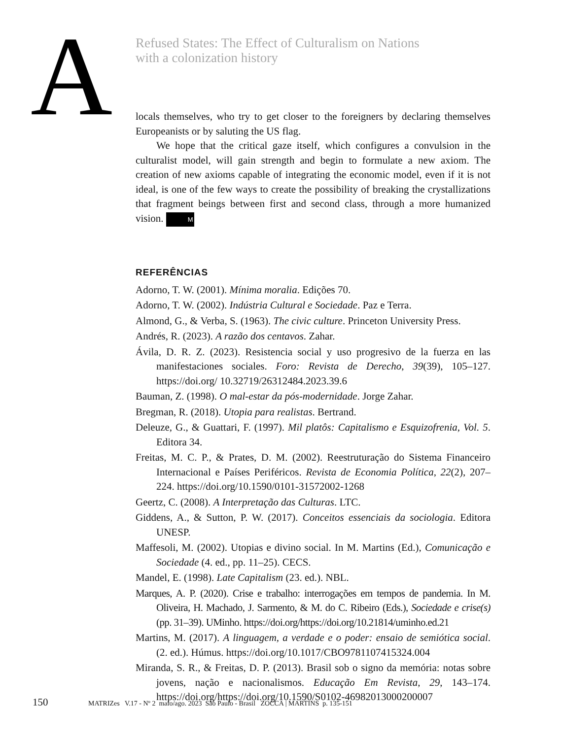A
Refused States: The Effect of Culturalism on Nations
with a colonization history
locals themselves, who try to get closer to the foreigners by declaring themselves Europeanists or by saluting the US flag.
We hope that the critical gaze itself, which configures a convulsion in the culturalist model, will gain strength and begin to formulate a new axiom. The creation of new axioms capable of integrating the economic model, even if it is not ideal, is one of the few ways to create the possibility of breaking the crystallizations that fragment beings between first and second class, through a more humanized vision. M
REFERÊNCIAS
Adorno, T. W. (2001). Mínima moralia. Edições 70.
Adorno, T. W. (2002). Indústria Cultural e Sociedade. Paz e Terra.
Almond, G., & Verba, S. (1963). The civic culture. Princeton University Press.
Andrés, R. (2023). A razão dos centavos. Zahar.
Ávila, D. R. Z. (2023). Resistencia social y uso progresivo de la fuerza en las manifestaciones sociales. Foro: Revista de Derecho, 39(39), 105–127. https://doi.org/ 10.32719/26312484.2023.39.6
Bauman, Z. (1998). O mal-estar da pós-modernidade. Jorge Zahar.
Bregman, R. (2018). Utopia para realistas. Bertrand.
Deleuze, G., & Guattari, F. (1997). Mil platôs: Capitalismo e Esquizofrenia, Vol. 5. Editora 34.
Freitas, M. C. P., & Prates, D. M. (2002). Reestruturação do Sistema Financeiro Internacional e Países Periféricos. Revista de Economia Política, 22(2), 207–224. https://doi.org/10.1590/0101-31572002-1268
Geertz, C. (2008). A Interpretação das Culturas. LTC.
Giddens, A., & Sutton, P. W. (2017). Conceitos essenciais da sociologia. Editora UNESP.
Maffesoli, M. (2002). Utopias e divino social. In M. Martins (Ed.), Comunicação e Sociedade (4. ed., pp. 11–25). CECS.
Mandel, E. (1998). Late Capitalism (23. ed.). NBL.
Marques, A. P. (2020). Crise e trabalho: interrogações em tempos de pandemia. In M. Oliveira, H. Machado, J. Sarmento, & M. do C. Ribeiro (Eds.), Sociedade e crise(s) (pp. 31–39). UMinho. https://doi.org/https://doi.org/10.21814/uminho.ed.21
Martins, M. (2017). A linguagem, a verdade e o poder: ensaio de semiótica social. (2. ed.). Húmus. https://doi.org/10.1017/CBO9781107415324.004
Miranda, S. R., & Freitas, D. P. (2013). Brasil sob o signo da memória: notas sobre jovens, nação e nacionalismos. Educação Em Revista, 29, 143–174. https://doi.org/https://doi.org/10.1590/S0102-46982013000200007
150 MATRIZes V.17 - Nº 2 maio/ago. 2023 São Paulo - Brasil ZOCCA | MARTINS p. 135-151